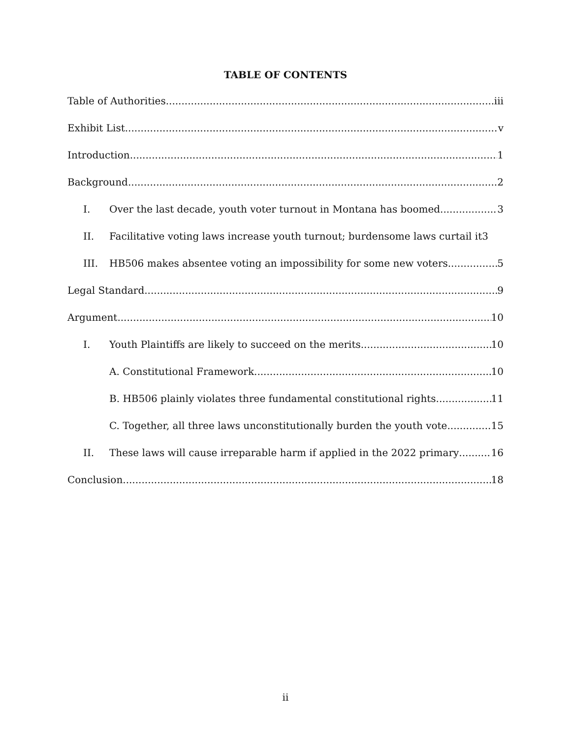TABLE OF CONTENTS
Table of Authorities iii
Exhibit List v
Introduction 1
Background 2
I. Over the last decade, youth voter turnout in Montana has boomed 3
II. Facilitative voting laws increase youth turnout; burdensome laws curtail it 3
III. HB506 makes absentee voting an impossibility for some new voters 5
Legal Standard 9
Argument 10
I. Youth Plaintiffs are likely to succeed on the merits 10
A. Constitutional Framework 10
B. HB506 plainly violates three fundamental constitutional rights 11
C. Together, all three laws unconstitutionally burden the youth vote 15
II. These laws will cause irreparable harm if applied in the 2022 primary 16
Conclusion 18
ii